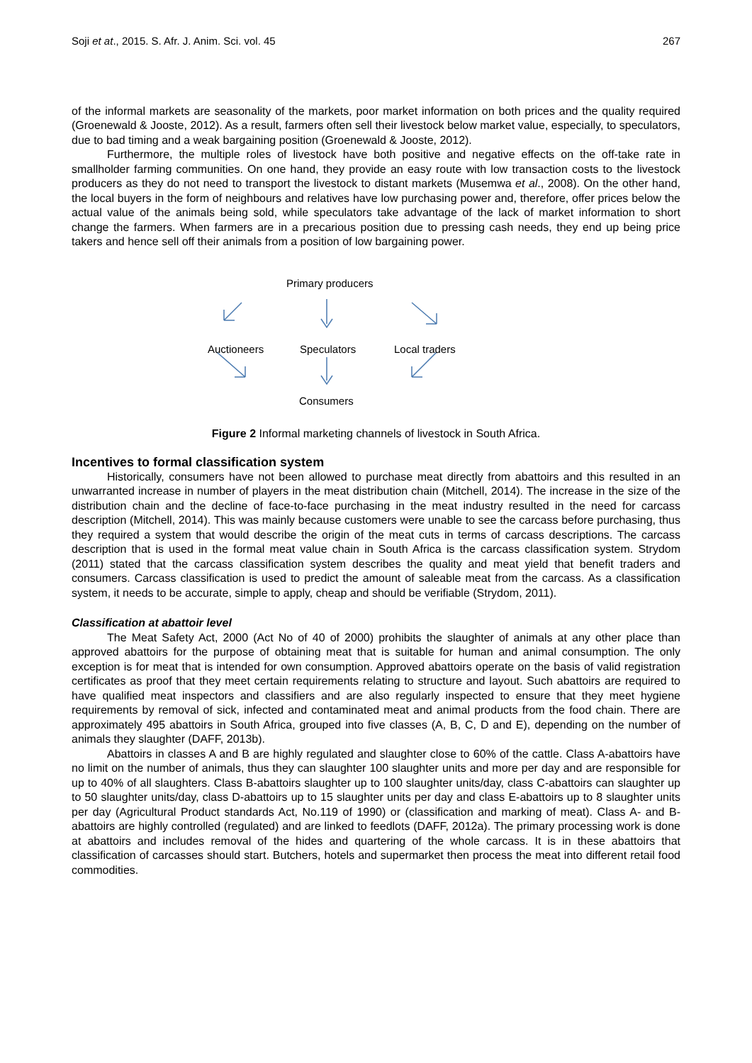Soji et at., 2015. S. Afr. J. Anim. Sci. vol. 45 267
of the informal markets are seasonality of the markets, poor market information on both prices and the quality required (Groenewald & Jooste, 2012). As a result, farmers often sell their livestock below market value, especially, to speculators, due to bad timing and a weak bargaining position (Groenewald & Jooste, 2012).
Furthermore, the multiple roles of livestock have both positive and negative effects on the off-take rate in smallholder farming communities. On one hand, they provide an easy route with low transaction costs to the livestock producers as they do not need to transport the livestock to distant markets (Musemwa et al., 2008). On the other hand, the local buyers in the form of neighbours and relatives have low purchasing power and, therefore, offer prices below the actual value of the animals being sold, while speculators take advantage of the lack of market information to short change the farmers. When farmers are in a precarious position due to pressing cash needs, they end up being price takers and hence sell off their animals from a position of low bargaining power.
Primary producers
Auctioneers Speculators Local traders
Consumers
Figure 2 Informal marketing channels of livestock in South Africa.
Incentives to formal classification system
Historically, consumers have not been allowed to purchase meat directly from abattoirs and this resulted in an unwarranted increase in number of players in the meat distribution chain (Mitchell, 2014). The increase in the size of the distribution chain and the decline of face-to-face purchasing in the meat industry resulted in the need for carcass description (Mitchell, 2014). This was mainly because customers were unable to see the carcass before purchasing, thus they required a system that would describe the origin of the meat cuts in terms of carcass descriptions. The carcass description that is used in the formal meat value chain in South Africa is the carcass classification system. Strydom (2011) stated that the carcass classification system describes the quality and meat yield that benefit traders and consumers. Carcass classification is used to predict the amount of saleable meat from the carcass. As a classification system, it needs to be accurate, simple to apply, cheap and should be verifiable (Strydom, 2011).
Classification at abattoir level
The Meat Safety Act, 2000 (Act No of 40 of 2000) prohibits the slaughter of animals at any other place than approved abattoirs for the purpose of obtaining meat that is suitable for human and animal consumption. The only exception is for meat that is intended for own consumption. Approved abattoirs operate on the basis of valid registration certificates as proof that they meet certain requirements relating to structure and layout. Such abattoirs are required to have qualified meat inspectors and classifiers and are also regularly inspected to ensure that they meet hygiene requirements by removal of sick, infected and contaminated meat and animal products from the food chain. There are approximately 495 abattoirs in South Africa, grouped into five classes (A, B, C, D and E), depending on the number of animals they slaughter (DAFF, 2013b).
Abattoirs in classes A and B are highly regulated and slaughter close to 60% of the cattle. Class A-abattoirs have no limit on the number of animals, thus they can slaughter 100 slaughter units and more per day and are responsible for up to 40% of all slaughters. Class B-abattoirs slaughter up to 100 slaughter units/day, class C-abattoirs can slaughter up to 50 slaughter units/day, class D-abattoirs up to 15 slaughter units per day and class E-abattoirs up to 8 slaughter units per day (Agricultural Product standards Act, No.119 of 1990) or (classification and marking of meat). Class A- and B-abattoirs are highly controlled (regulated) and are linked to feedlots (DAFF, 2012a). The primary processing work is done at abattoirs and includes removal of the hides and quartering of the whole carcass. It is in these abattoirs that classification of carcasses should start. Butchers, hotels and supermarket then process the meat into different retail food commodities.